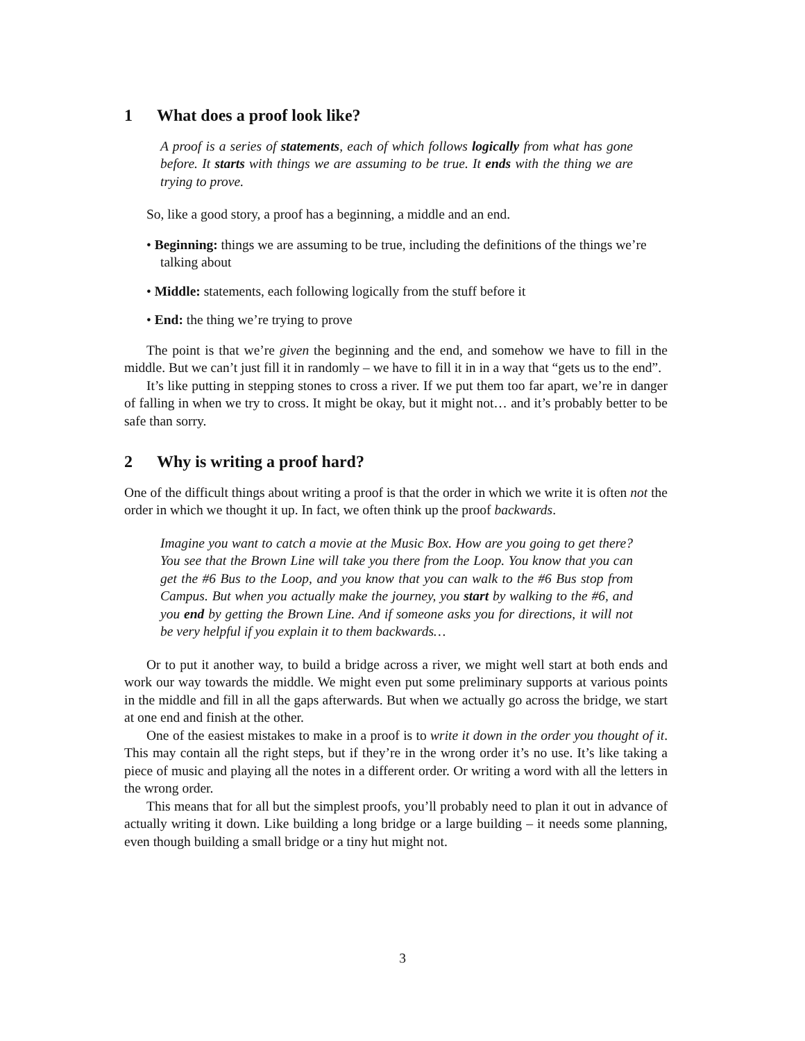1 What does a proof look like?
A proof is a series of statements, each of which follows logically from what has gone before. It starts with things we are assuming to be true. It ends with the thing we are trying to prove.
So, like a good story, a proof has a beginning, a middle and an end.
• Beginning: things we are assuming to be true, including the definitions of the things we’re talking about
• Middle: statements, each following logically from the stuff before it
• End: the thing we’re trying to prove
The point is that we’re given the beginning and the end, and somehow we have to fill in the middle. But we can’t just fill it in randomly – we have to fill it in in a way that “gets us to the end”.
It’s like putting in stepping stones to cross a river. If we put them too far apart, we’re in danger of falling in when we try to cross. It might be okay, but it might not… and it’s probably better to be safe than sorry.
2 Why is writing a proof hard?
One of the difficult things about writing a proof is that the order in which we write it is often not the order in which we thought it up. In fact, we often think up the proof backwards.
Imagine you want to catch a movie at the Music Box. How are you going to get there? You see that the Brown Line will take you there from the Loop. You know that you can get the #6 Bus to the Loop, and you know that you can walk to the #6 Bus stop from Campus. But when you actually make the journey, you start by walking to the #6, and you end by getting the Brown Line. And if someone asks you for directions, it will not be very helpful if you explain it to them backwards…
Or to put it another way, to build a bridge across a river, we might well start at both ends and work our way towards the middle. We might even put some preliminary supports at various points in the middle and fill in all the gaps afterwards. But when we actually go across the bridge, we start at one end and finish at the other.
One of the easiest mistakes to make in a proof is to write it down in the order you thought of it. This may contain all the right steps, but if they’re in the wrong order it’s no use. It’s like taking a piece of music and playing all the notes in a different order. Or writing a word with all the letters in the wrong order.
This means that for all but the simplest proofs, you’ll probably need to plan it out in advance of actually writing it down. Like building a long bridge or a large building – it needs some planning, even though building a small bridge or a tiny hut might not.
3